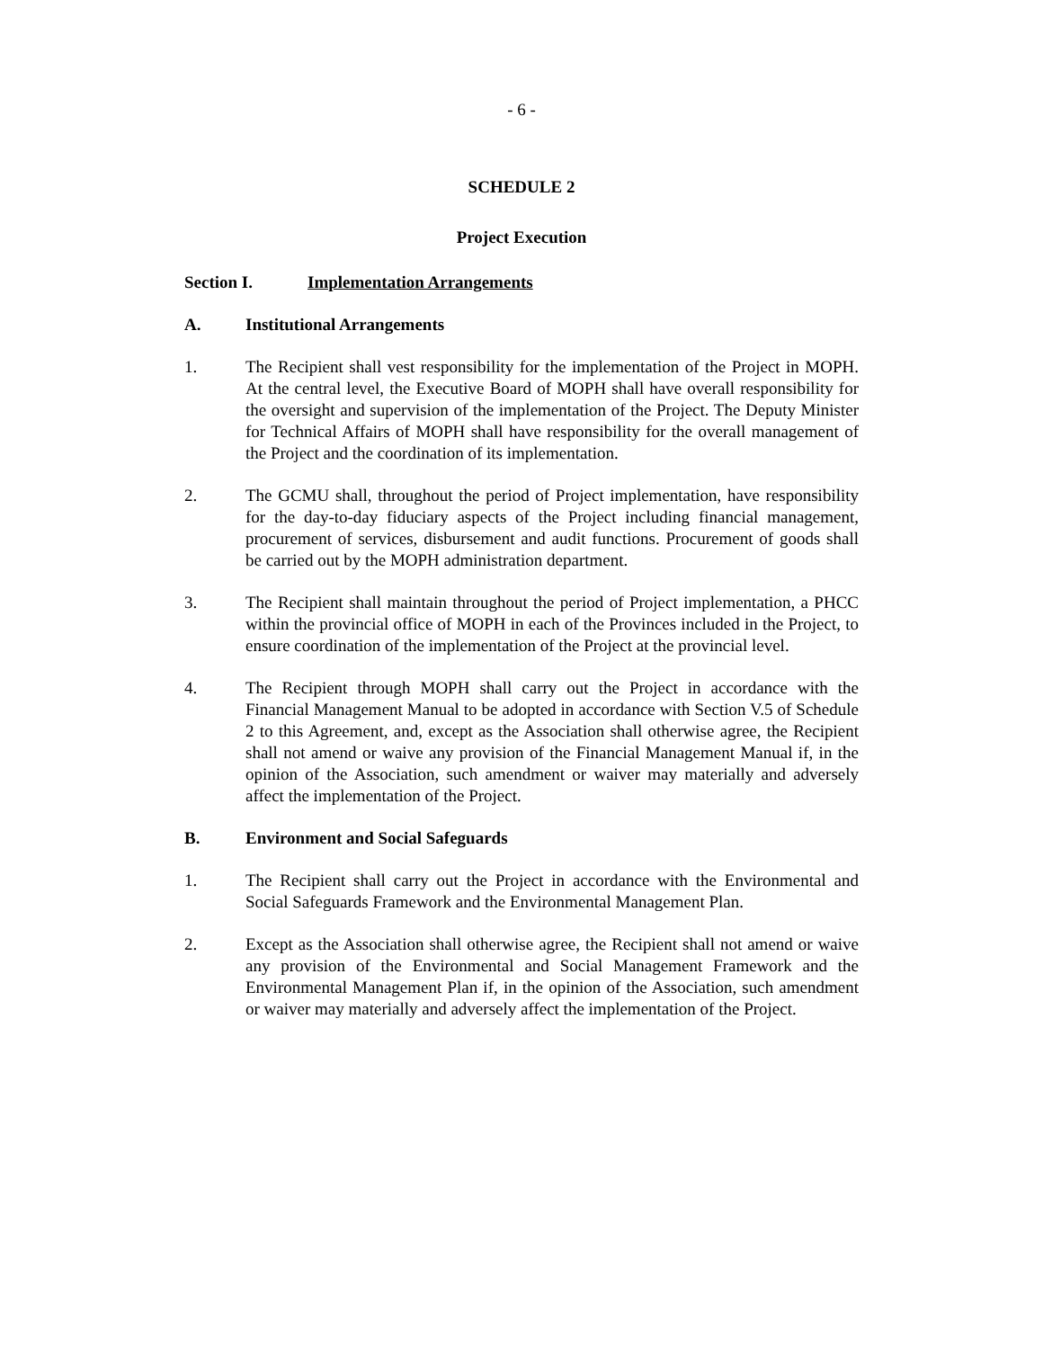- 6 -
SCHEDULE 2
Project Execution
Section I. Implementation Arrangements
A. Institutional Arrangements
1. The Recipient shall vest responsibility for the implementation of the Project in MOPH. At the central level, the Executive Board of MOPH shall have overall responsibility for the oversight and supervision of the implementation of the Project. The Deputy Minister for Technical Affairs of MOPH shall have responsibility for the overall management of the Project and the coordination of its implementation.
2. The GCMU shall, throughout the period of Project implementation, have responsibility for the day-to-day fiduciary aspects of the Project including financial management, procurement of services, disbursement and audit functions. Procurement of goods shall be carried out by the MOPH administration department.
3. The Recipient shall maintain throughout the period of Project implementation, a PHCC within the provincial office of MOPH in each of the Provinces included in the Project, to ensure coordination of the implementation of the Project at the provincial level.
4. The Recipient through MOPH shall carry out the Project in accordance with the Financial Management Manual to be adopted in accordance with Section V.5 of Schedule 2 to this Agreement, and, except as the Association shall otherwise agree, the Recipient shall not amend or waive any provision of the Financial Management Manual if, in the opinion of the Association, such amendment or waiver may materially and adversely affect the implementation of the Project.
B. Environment and Social Safeguards
1. The Recipient shall carry out the Project in accordance with the Environmental and Social Safeguards Framework and the Environmental Management Plan.
2. Except as the Association shall otherwise agree, the Recipient shall not amend or waive any provision of the Environmental and Social Management Framework and the Environmental Management Plan if, in the opinion of the Association, such amendment or waiver may materially and adversely affect the implementation of the Project.